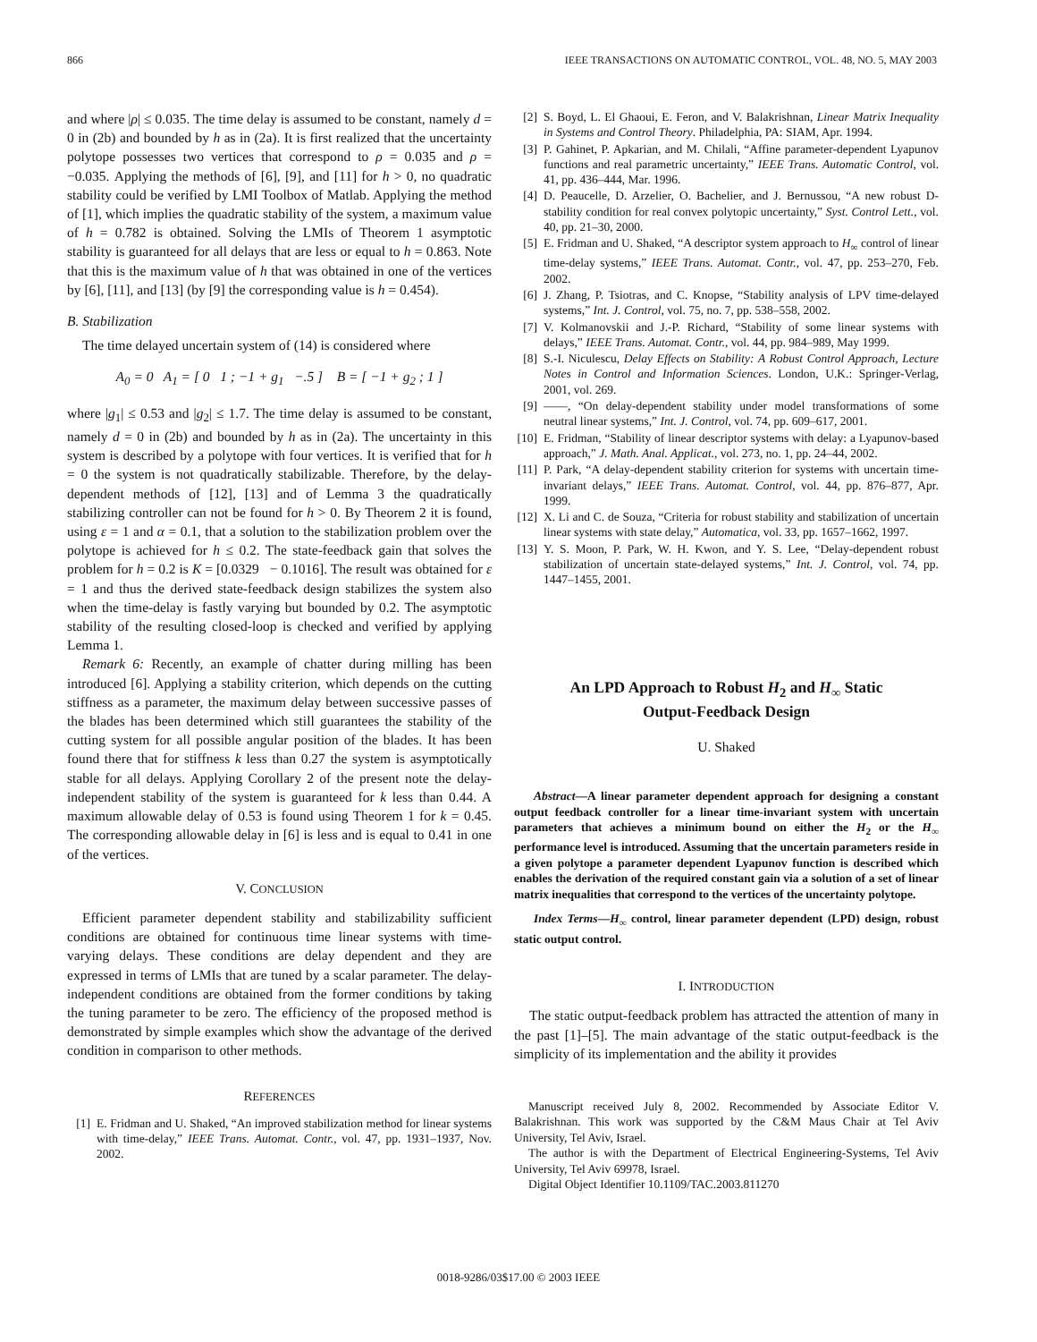866 IEEE TRANSACTIONS ON AUTOMATIC CONTROL, VOL. 48, NO. 5, MAY 2003
and where |ρ| ≤ 0.035. The time delay is assumed to be constant, namely d = 0 in (2b) and bounded by h as in (2a). It is first realized that the uncertainty polytope possesses two vertices that correspond to ρ = 0.035 and ρ = −0.035. Applying the methods of [6], [9], and [11] for h > 0, no quadratic stability could be verified by LMI Toolbox of Matlab. Applying the method of [1], which implies the quadratic stability of the system, a maximum value of h = 0.782 is obtained. Solving the LMIs of Theorem 1 asymptotic stability is guaranteed for all delays that are less or equal to h = 0.863. Note that this is the maximum value of h that was obtained in one of the vertices by [6], [11], and [13] (by [9] the corresponding value is h = 0.454).
B. Stabilization
The time delayed uncertain system of (14) is considered where
A<sub>0</sub> = 0 A<sub>1</sub> = [ 0 1 ; −1 + g<sub>1</sub> −.5 ] B = [ −1 + g<sub>2</sub> ; 1 ]
where |g<sub>1</sub>| ≤ 0.53 and |g<sub>2</sub>| ≤ 1.7. The time delay is assumed to be constant, namely d = 0 in (2b) and bounded by h as in (2a). The uncertainty in this system is described by a polytope with four vertices. It is verified that for h = 0 the system is not quadratically stabilizable. Therefore, by the delay-dependent methods of [12], [13] and of Lemma 3 the quadratically stabilizing controller can not be found for h > 0. By Theorem 2 it is found, using ε = 1 and α = 0.1, that a solution to the stabilization problem over the polytope is achieved for h ≤ 0.2. The state-feedback gain that solves the problem for h = 0.2 is K = [0.0329 − 0.1016]. The result was obtained for ε = 1 and thus the derived state-feedback design stabilizes the system also when the time-delay is fastly varying but bounded by 0.2. The asymptotic stability of the resulting closed-loop is checked and verified by applying Lemma 1.
Remark 6: Recently, an example of chatter during milling has been introduced [6]. Applying a stability criterion, which depends on the cutting stiffness as a parameter, the maximum delay between successive passes of the blades has been determined which still guarantees the stability of the cutting system for all possible angular position of the blades. It has been found there that for stiffness k less than 0.27 the system is asymptotically stable for all delays. Applying Corollary 2 of the present note the delay-independent stability of the system is guaranteed for k less than 0.44. A maximum allowable delay of 0.53 is found using Theorem 1 for k = 0.45. The corresponding allowable delay in [6] is less and is equal to 0.41 in one of the vertices.
V. CONCLUSION
Efficient parameter dependent stability and stabilizability sufficient conditions are obtained for continuous time linear systems with time-varying delays. These conditions are delay dependent and they are expressed in terms of LMIs that are tuned by a scalar parameter. The delay-independent conditions are obtained from the former conditions by taking the tuning parameter to be zero. The efficiency of the proposed method is demonstrated by simple examples which show the advantage of the derived condition in comparison to other methods.
REFERENCES
[1] E. Fridman and U. Shaked, “An improved stabilization method for linear systems with time-delay,” IEEE Trans. Automat. Contr., vol. 47, pp. 1931–1937, Nov. 2002.
[2] S. Boyd, L. El Ghaoui, E. Feron, and V. Balakrishnan, Linear Matrix Inequality in Systems and Control Theory. Philadelphia, PA: SIAM, Apr. 1994.
[3] P. Gahinet, P. Apkarian, and M. Chilali, “Affine parameter-dependent Lyapunov functions and real parametric uncertainty,” IEEE Trans. Automatic Control, vol. 41, pp. 436–444, Mar. 1996.
[4] D. Peaucelle, D. Arzelier, O. Bachelier, and J. Bernussou, “A new robust D-stability condition for real convex polytopic uncertainty,” Syst. Control Lett., vol. 40, pp. 21–30, 2000.
[5] E. Fridman and U. Shaked, “A descriptor system approach to H<sub>∞</sub> control of linear time-delay systems,” IEEE Trans. Automat. Contr., vol. 47, pp. 253–270, Feb. 2002.
[6] J. Zhang, P. Tsiotras, and C. Knopse, “Stability analysis of LPV time-delayed systems,” Int. J. Control, vol. 75, no. 7, pp. 538–558, 2002.
[7] V. Kolmanovskii and J.-P. Richard, “Stability of some linear systems with delays,” IEEE Trans. Automat. Contr., vol. 44, pp. 984–989, May 1999.
[8] S.-I. Niculescu, Delay Effects on Stability: A Robust Control Approach, Lecture Notes in Control and Information Sciences. London, U.K.: Springer-Verlag, 2001, vol. 269.
[9] ——, “On delay-dependent stability under model transformations of some neutral linear systems,” Int. J. Control, vol. 74, pp. 609–617, 2001.
[10] E. Fridman, “Stability of linear descriptor systems with delay: a Lyapunov-based approach,” J. Math. Anal. Applicat., vol. 273, no. 1, pp. 24–44, 2002.
[11] P. Park, “A delay-dependent stability criterion for systems with uncertain time-invariant delays,” IEEE Trans. Automat. Control, vol. 44, pp. 876–877, Apr. 1999.
[12] X. Li and C. de Souza, “Criteria for robust stability and stabilization of uncertain linear systems with state delay,” Automatica, vol. 33, pp. 1657–1662, 1997.
[13] Y. S. Moon, P. Park, W. H. Kwon, and Y. S. Lee, “Delay-dependent robust stabilization of uncertain state-delayed systems,” Int. J. Control, vol. 74, pp. 1447–1455, 2001.
An LPD Approach to Robust H<sub>2</sub> and H<sub>∞</sub> Static
Output-Feedback Design
U. Shaked
Abstract—A linear parameter dependent approach for designing a constant output feedback controller for a linear time-invariant system with uncertain parameters that achieves a minimum bound on either the H<sub>2</sub> or the H<sub>∞</sub> performance level is introduced. Assuming that the uncertain parameters reside in a given polytope a parameter dependent Lyapunov function is described which enables the derivation of the required constant gain via a solution of a set of linear matrix inequalities that correspond to the vertices of the uncertainty polytope.
Index Terms—H<sub>∞</sub> control, linear parameter dependent (LPD) design, robust static output control.
I. INTRODUCTION
The static output-feedback problem has attracted the attention of many in the past [1]–[5]. The main advantage of the static output-feedback is the simplicity of its implementation and the ability it provides
Manuscript received July 8, 2002. Recommended by Associate Editor V. Balakrishnan. This work was supported by the C&M Maus Chair at Tel Aviv University, Tel Aviv, Israel.
The author is with the Department of Electrical Engineering-Systems, Tel Aviv University, Tel Aviv 69978, Israel.
Digital Object Identifier 10.1109/TAC.2003.811270
0018-9286/03$17.00 © 2003 IEEE